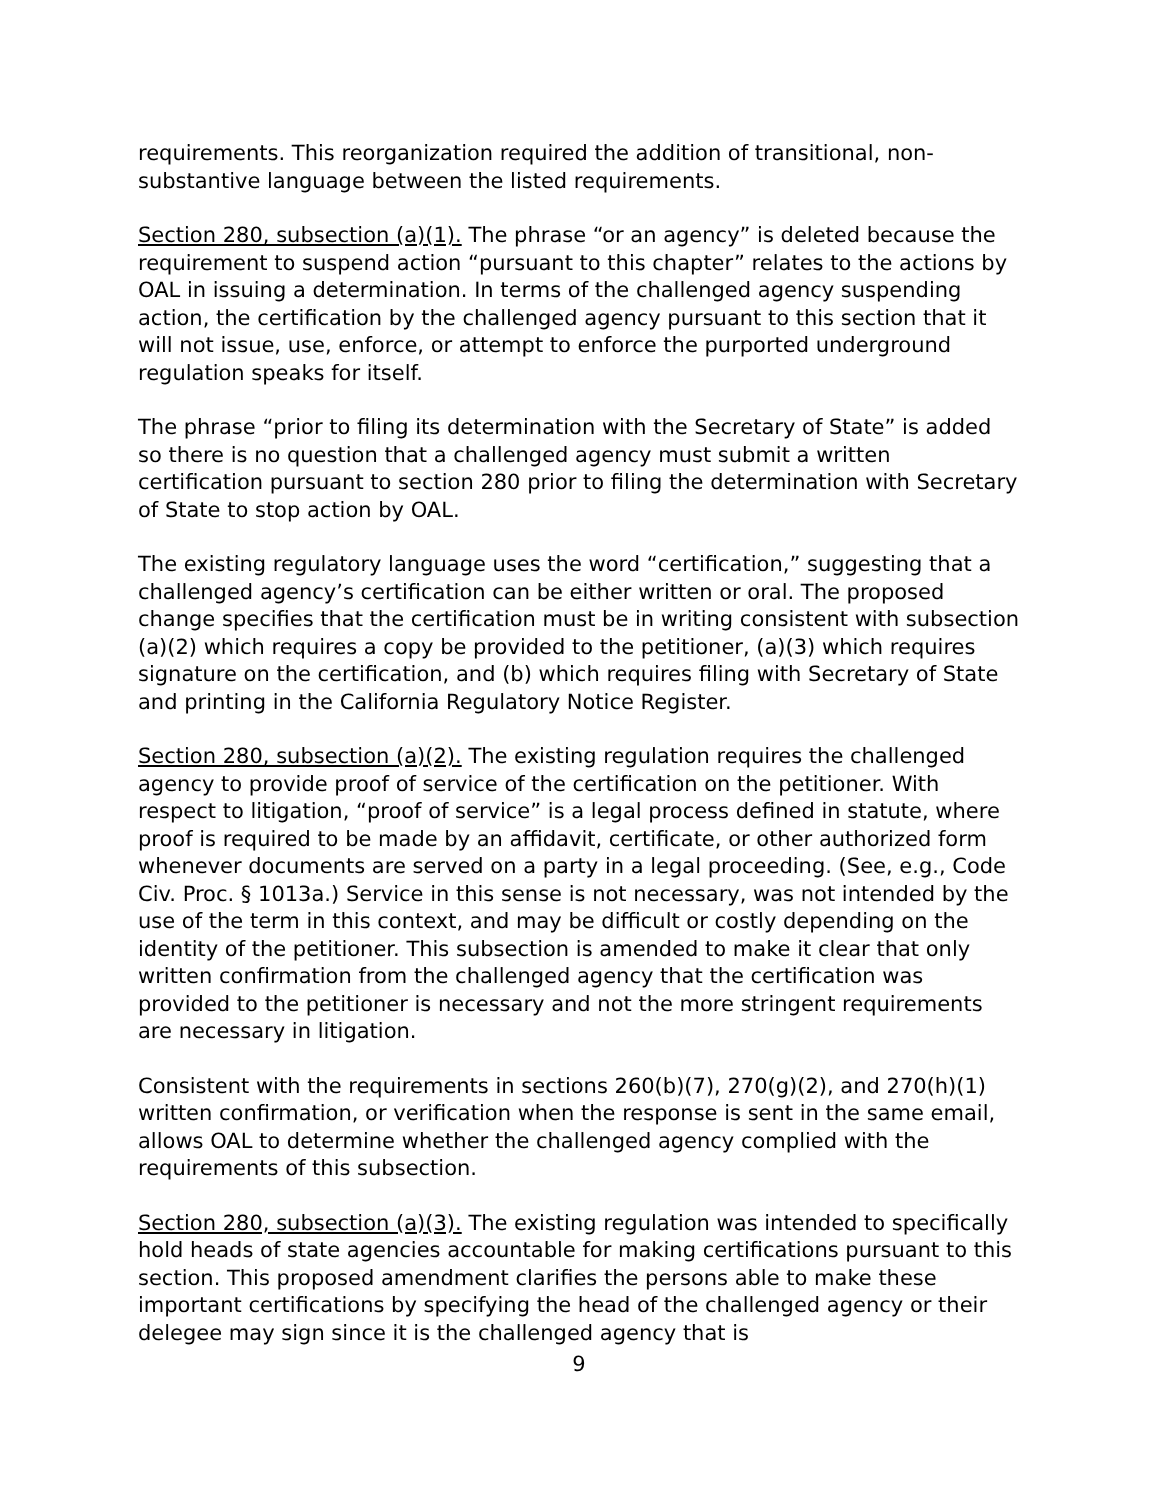requirements. This reorganization required the addition of transitional, non-substantive language between the listed requirements.
Section 280, subsection (a)(1). The phrase “or an agency” is deleted because the requirement to suspend action “pursuant to this chapter” relates to the actions by OAL in issuing a determination. In terms of the challenged agency suspending action, the certification by the challenged agency pursuant to this section that it will not issue, use, enforce, or attempt to enforce the purported underground regulation speaks for itself.
The phrase “prior to filing its determination with the Secretary of State” is added so there is no question that a challenged agency must submit a written certification pursuant to section 280 prior to filing the determination with Secretary of State to stop action by OAL.
The existing regulatory language uses the word “certification,” suggesting that a challenged agency’s certification can be either written or oral. The proposed change specifies that the certification must be in writing consistent with subsection (a)(2) which requires a copy be provided to the petitioner, (a)(3) which requires signature on the certification, and (b) which requires filing with Secretary of State and printing in the California Regulatory Notice Register.
Section 280, subsection (a)(2). The existing regulation requires the challenged agency to provide proof of service of the certification on the petitioner. With respect to litigation, “proof of service” is a legal process defined in statute, where proof is required to be made by an affidavit, certificate, or other authorized form whenever documents are served on a party in a legal proceeding. (See, e.g., Code Civ. Proc. § 1013a.) Service in this sense is not necessary, was not intended by the use of the term in this context, and may be difficult or costly depending on the identity of the petitioner. This subsection is amended to make it clear that only written confirmation from the challenged agency that the certification was provided to the petitioner is necessary and not the more stringent requirements are necessary in litigation.
Consistent with the requirements in sections 260(b)(7), 270(g)(2), and 270(h)(1) written confirmation, or verification when the response is sent in the same email, allows OAL to determine whether the challenged agency complied with the requirements of this subsection.
Section 280, subsection (a)(3). The existing regulation was intended to specifically hold heads of state agencies accountable for making certifications pursuant to this section. This proposed amendment clarifies the persons able to make these important certifications by specifying the head of the challenged agency or their delegee may sign since it is the challenged agency that is
9